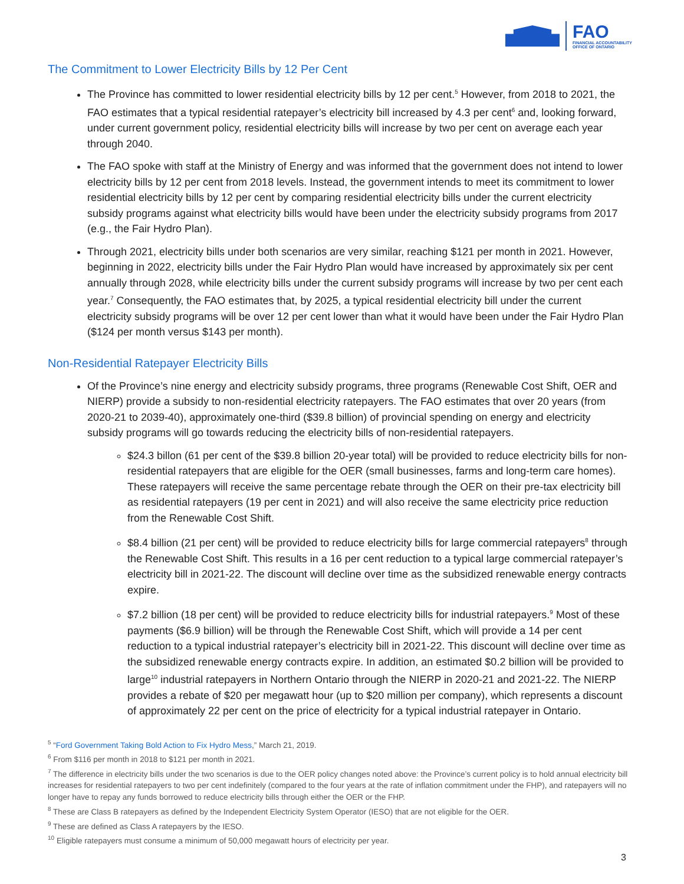FAO
FINANCIAL ACCOUNTABILITY
OFFICE OF ONTARIO
The Commitment to Lower Electricity Bills by 12 Per Cent
The Province has committed to lower residential electricity bills by 12 per cent.<sup>5</sup> However, from 2018 to 2021, the FAO estimates that a typical residential ratepayer’s electricity bill increased by 4.3 per cent<sup>6</sup> and, looking forward, under current government policy, residential electricity bills will increase by two per cent on average each year through 2040.
The FAO spoke with staff at the Ministry of Energy and was informed that the government does not intend to lower electricity bills by 12 per cent from 2018 levels. Instead, the government intends to meet its commitment to lower residential electricity bills by 12 per cent by comparing residential electricity bills under the current electricity subsidy programs against what electricity bills would have been under the electricity subsidy programs from 2017 (e.g., the Fair Hydro Plan).
Through 2021, electricity bills under both scenarios are very similar, reaching $121 per month in 2021. However, beginning in 2022, electricity bills under the Fair Hydro Plan would have increased by approximately six per cent annually through 2028, while electricity bills under the current subsidy programs will increase by two per cent each year.<sup>7</sup> Consequently, the FAO estimates that, by 2025, a typical residential electricity bill under the current electricity subsidy programs will be over 12 per cent lower than what it would have been under the Fair Hydro Plan ($124 per month versus $143 per month).
Non-Residential Ratepayer Electricity Bills
Of the Province’s nine energy and electricity subsidy programs, three programs (Renewable Cost Shift, OER and NIERP) provide a subsidy to non-residential electricity ratepayers. The FAO estimates that over 20 years (from 2020-21 to 2039-40), approximately one-third ($39.8 billion) of provincial spending on energy and electricity subsidy programs will go towards reducing the electricity bills of non-residential ratepayers.
$24.3 billon (61 per cent of the $39.8 billion 20-year total) will be provided to reduce electricity bills for non-residential ratepayers that are eligible for the OER (small businesses, farms and long-term care homes). These ratepayers will receive the same percentage rebate through the OER on their pre-tax electricity bill as residential ratepayers (19 per cent in 2021) and will also receive the same electricity price reduction from the Renewable Cost Shift.
$8.4 billion (21 per cent) will be provided to reduce electricity bills for large commercial ratepayers<sup>8</sup> through the Renewable Cost Shift. This results in a 16 per cent reduction to a typical large commercial ratepayer’s electricity bill in 2021-22. The discount will decline over time as the subsidized renewable energy contracts expire.
$7.2 billion (18 per cent) will be provided to reduce electricity bills for industrial ratepayers.<sup>9</sup> Most of these payments ($6.9 billion) will be through the Renewable Cost Shift, which will provide a 14 per cent reduction to a typical industrial ratepayer’s electricity bill in 2021-22. This discount will decline over time as the subsidized renewable energy contracts expire. In addition, an estimated $0.2 billion will be provided to large<sup>10</sup> industrial ratepayers in Northern Ontario through the NIERP in 2020-21 and 2021-22. The NIERP provides a rebate of $20 per megawatt hour (up to $20 million per company), which represents a discount of approximately 22 per cent on the price of electricity for a typical industrial ratepayer in Ontario.
<sup>5</sup> “Ford Government Taking Bold Action to Fix Hydro Mess,” March 21, 2019.
<sup>6</sup> From $116 per month in 2018 to $121 per month in 2021.
<sup>7</sup> The difference in electricity bills under the two scenarios is due to the OER policy changes noted above: the Province’s current policy is to hold annual electricity bill increases for residential ratepayers to two per cent indefinitely (compared to the four years at the rate of inflation commitment under the FHP), and ratepayers will no longer have to repay any funds borrowed to reduce electricity bills through either the OER or the FHP.
<sup>8</sup> These are Class B ratepayers as defined by the Independent Electricity System Operator (IESO) that are not eligible for the OER.
<sup>9</sup> These are defined as Class A ratepayers by the IESO.
<sup>10</sup> Eligible ratepayers must consume a minimum of 50,000 megawatt hours of electricity per year.
3